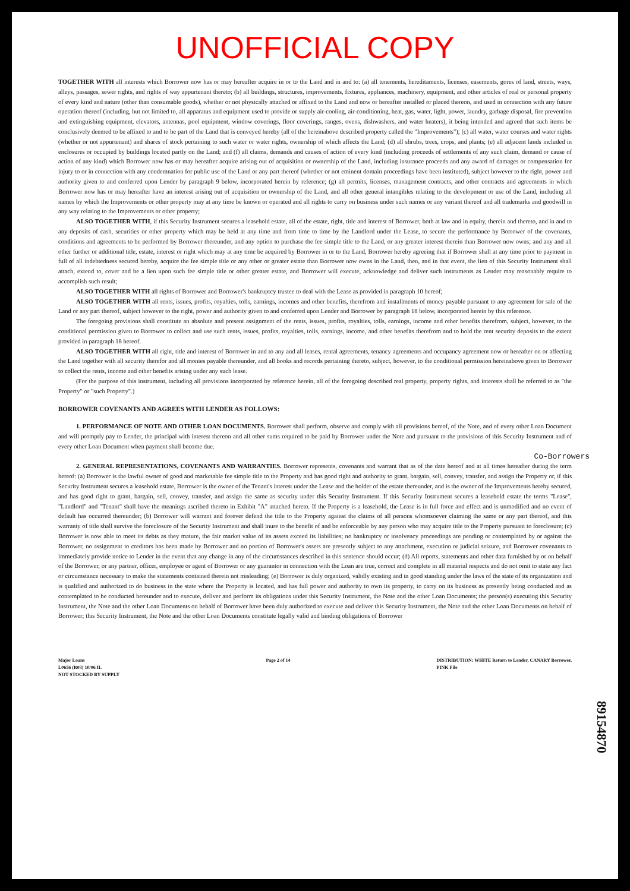UNOFFICIAL COPY
TOGETHER WITH all interests which Borrower now has or may hereafter acquire in or to the Land and in and to: (a) all tenements, hereditaments, licenses, easements, gores of land, streets, ways, alleys, passages, sewer rights, and rights of way appurtenant thereto; (b) all buildings, structures, improvements, fixtures, appliances, machinery, equipment, and other articles of real or personal property of every kind and nature (other than consumable goods), whether or not physically attached or affixed to the Land and now or hereafter installed or placed thereon, and used in connection with any future operation thereof (including, but not limited to, all apparatus and equipment used to provide or supply air-cooling, air-conditioning, heat, gas, water, light, power, laundry, garbage disposal, fire prevention and extinguishing equipment, elevators, antennas, pool equipment, window coverings, floor coverings, ranges, ovens, dishwashers, and water heaters), it being intended and agreed that such items be conclusively deemed to be affixed to and to be part of the Land that is conveyed hereby (all of the hereinabove described property called the "Improvements"); (c) all water, water courses and water rights (whether or not appurtenant) and shares of stock pertaining to such water or water rights, ownership of which affects the Land; (d) all shrubs, trees, crops, and plants; (e) all adjacent lands included in enclosures or occupied by buildings located partly on the Land; and (f) all claims, demands and causes of action of every kind (including proceeds of settlements of any such claim, demand or cause of action of any kind) which Borrower now has or may hereafter acquire arising out of acquisition or ownership of the Land, including insurance proceeds and any award of damages or compensation for injury to or in connection with any condemnation for public use of the Land or any part thereof (whether or not eminent domain proceedings have been instituted), subject however to the right, power and authority given to and conferred upon Lender by paragraph 9 below, incorporated herein by reference; (g) all permits, licenses, management contracts, and other contracts and agreements in which Borrower now has or may hereafter have an interest arising out of acquisition or ownership of the Land, and all other general intangibles relating to the development or use of the Land, including all names by which the Improvements or other property may at any time be known or operated and all rights to carry on business under such names or any variant thereof and all trademarks and goodwill in any way relating to the Improvements or other property;
ALSO TOGETHER WITH, if this Security Instrument secures a leasehold estate, all of the estate, right, title and interest of Borrower, both at law and in equity, therein and thereto, and in and to any deposits of cash, securities or other property which may be held at any time and from time to time by the Landlord under the Lease, to secure the performance by Borrower of the covenants, conditions and agreements to be performed by Borrower thereunder, and any option to purchase the fee simple title to the Land, or any greater interest therein than Borrower now owns; and any and all other further or additional title, estate, interest or right which may at any time be acquired by Borrower in or to the Land, Borrower hereby agreeing that if Borrower shall at any time prior to payment in full of all indebtedness secured hereby, acquire the fee simple title or any other or greater estate than Borrower now owns in the Land, then, and in that event, the lien of this Security Instrument shall attach, extend to, cover and be a lien upon such fee simple title or other greater estate, and Borrower will execute, acknowledge and deliver such instruments as Lender may reasonably require to accomplish such result;
ALSO TOGETHER WITH all rights of Borrower and Borrower's bankruptcy trustee to deal with the Lease as provided in paragraph 10 hereof;
ALSO TOGETHER WITH all rents, issues, profits, royalties, tolls, earnings, incomes and other benefits, therefrom and installments of money payable pursuant to any agreement for sale of the Land or any part thereof, subject however to the right, power and authority given to and conferred upon Lender and Borrower by paragraph 18 below, incorporated herein by this reference.
The foregoing provisions shall constitute an absolute and present assignment of the rents, issues, profits, royalties, tolls, earnings, income and other benefits therefrom, subject, however, to the conditional permission given to Borrower to collect and use such rents, issues, profits, royalties, tolls, earnings, income, and other benefits therefrom and to hold the rent security deposits to the extent provided in paragraph 18 hereof.
ALSO TOGETHER WITH all right, title and interest of Borrower in and to any and all leases, rental agreements, tenancy agreements and occupancy agreement now or hereafter on or affecting the Land together with all security therefor and all monies payable thereunder, and all books and records pertaining thereto, subject, however, to the conditional permission hereinabove given to Borrower to collect the rents, income and other benefits arising under any such lease.
(For the purpose of this instrument, including all provisions incorporated by reference herein, all of the foregoing described real property, property rights, and interests shall be referred to as "the Property" or "such Property".)
BORROWER COVENANTS AND AGREES WITH LENDER AS FOLLOWS:
1. PERFORMANCE OF NOTE AND OTHER LOAN DOCUMENTS. Borrower shall perform, observe and comply with all provisions hereof, of the Note, and of every other Loan Document and will promptly pay to Lender, the principal with interest thereon and all other sums required to be paid by Borrower under the Note and pursuant to the provisions of this Security Instrument and of every other Loan Document when payment shall become due.
Co-Borrowers
2. GENERAL REPRESENTATIONS, COVENANTS AND WARRANTIES. Borrower represents, covenants and warrant that as of the date hereof and at all times hereafter during the term hereof: (a) Borrower is the lawful owner of good and marketable fee simple title to the Property and has good right and authority to grant, bargain, sell, convey, transfer, and assign the Property or, if this Security Instrument secures a leasehold estate, Borrower is the owner of the Tenant's interest under the Lease and the holder of the estate thereunder, and is the owner of the Improvements hereby secured, and has good right to grant, bargain, sell, convey, transfer, and assign the same as security under this Security Instrument. If this Security Instrument secures a leasehold estate the terms "Lease", "Landlord" and "Tenant" shall have the meanings ascribed thereto in Exhibit "A" attached hereto. If the Property is a leasehold, the Lease is in full force and effect and is unmodified and no event of default has occurred thereunder; (b) Borrower will warrant and forever defend the title to the Property against the claims of all persons whomsoever claiming the same or any part thereof, and this warranty of title shall survive the foreclosure of the Security Instrument and shall inure to the benefit of and be enforceable by any person who may acquire title to the Property pursuant to foreclosure; (c) Borrower is now able to meet its debts as they mature, the fair market value of its assets exceed its liabilities; no bankruptcy or insolvency proceedings are pending or contemplated by or against the Borrower, no assignment to creditors has been made by Borrower and no portion of Borrower's assets are presently subject to any attachment, execution or judicial seizure, and Borrower covenants to immediately provide notice to Lender in the event that any change in any of the circumstances described in this sentence should occur; (d) All reports, statements and other data furnished by or on behalf of the Borrower, or any partner, officer, employee or agent of Borrower or any guarantor in connection with the Loan are true, correct and complete in all material respects and do not omit to state any fact or circumstance necessary to make the statements contained therein not misleading; (e) Borrower is duly organized, validly existing and in good standing under the laws of the state of its organization and is qualified and authorized to do business in the state where the Property is located, and has full power and authority to own its property, to carry on its business as presently being conducted and as contemplated to be conducted hereunder and to execute, deliver and perform its obligations under this Security Instrument, the Note and the other Loan Documents; the person(s) executing this Security Instrument, the Note and the other Loan Documents on behalf of Borrower have been duly authorized to execute and deliver this Security Instrument, the Note and the other Loan Documents on behalf of Borrower; this Security Instrument, the Note and the other Loan Documents constitute legally valid and binding obligations of Borrower
89154870
Major Loans
L0656 (R03) 10/06 II.
NOT STOCKED BY SUPPLY
Page 2 of 14 DISTRIBUTION: WHITE Return to Lender, CANARY Borrower,
PINK File